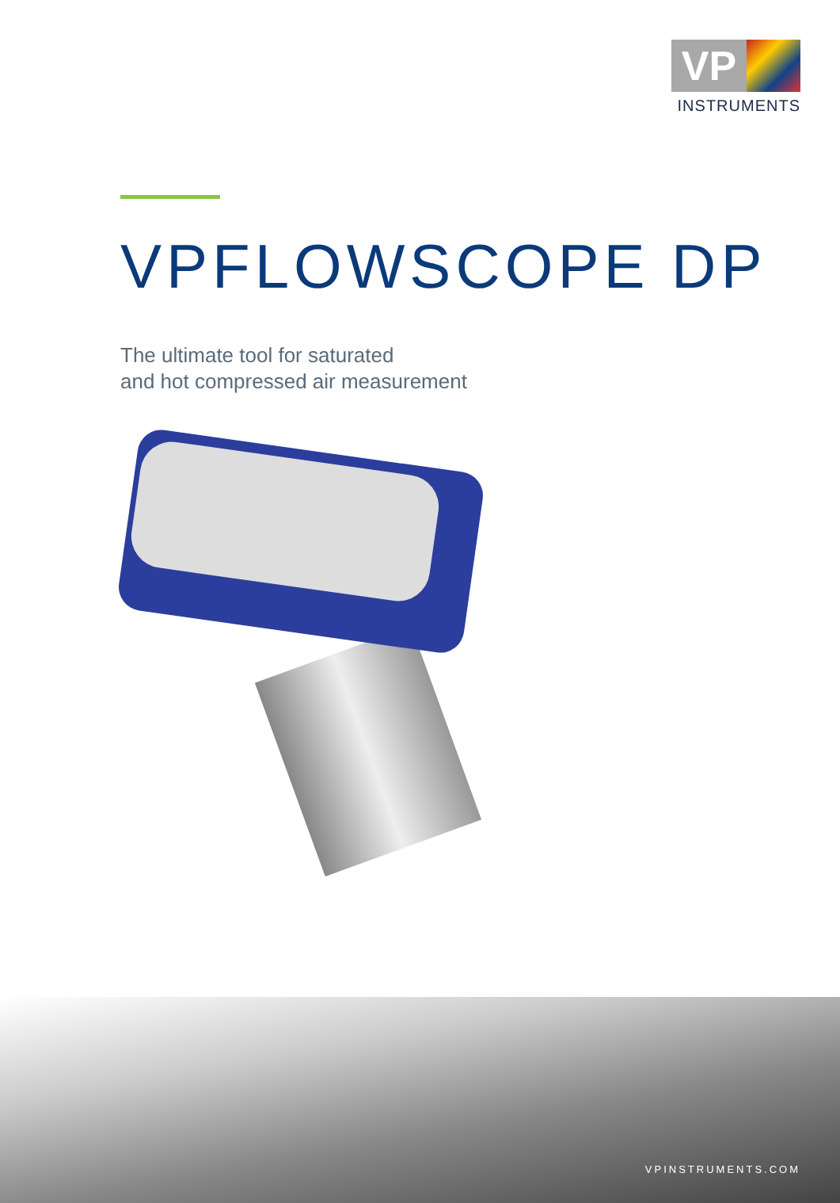VP
INSTRUMENTS
VPFLOWSCOPE DP
The ultimate tool for saturated
and hot compressed air measurement
VPINSTRUMENTS.COM